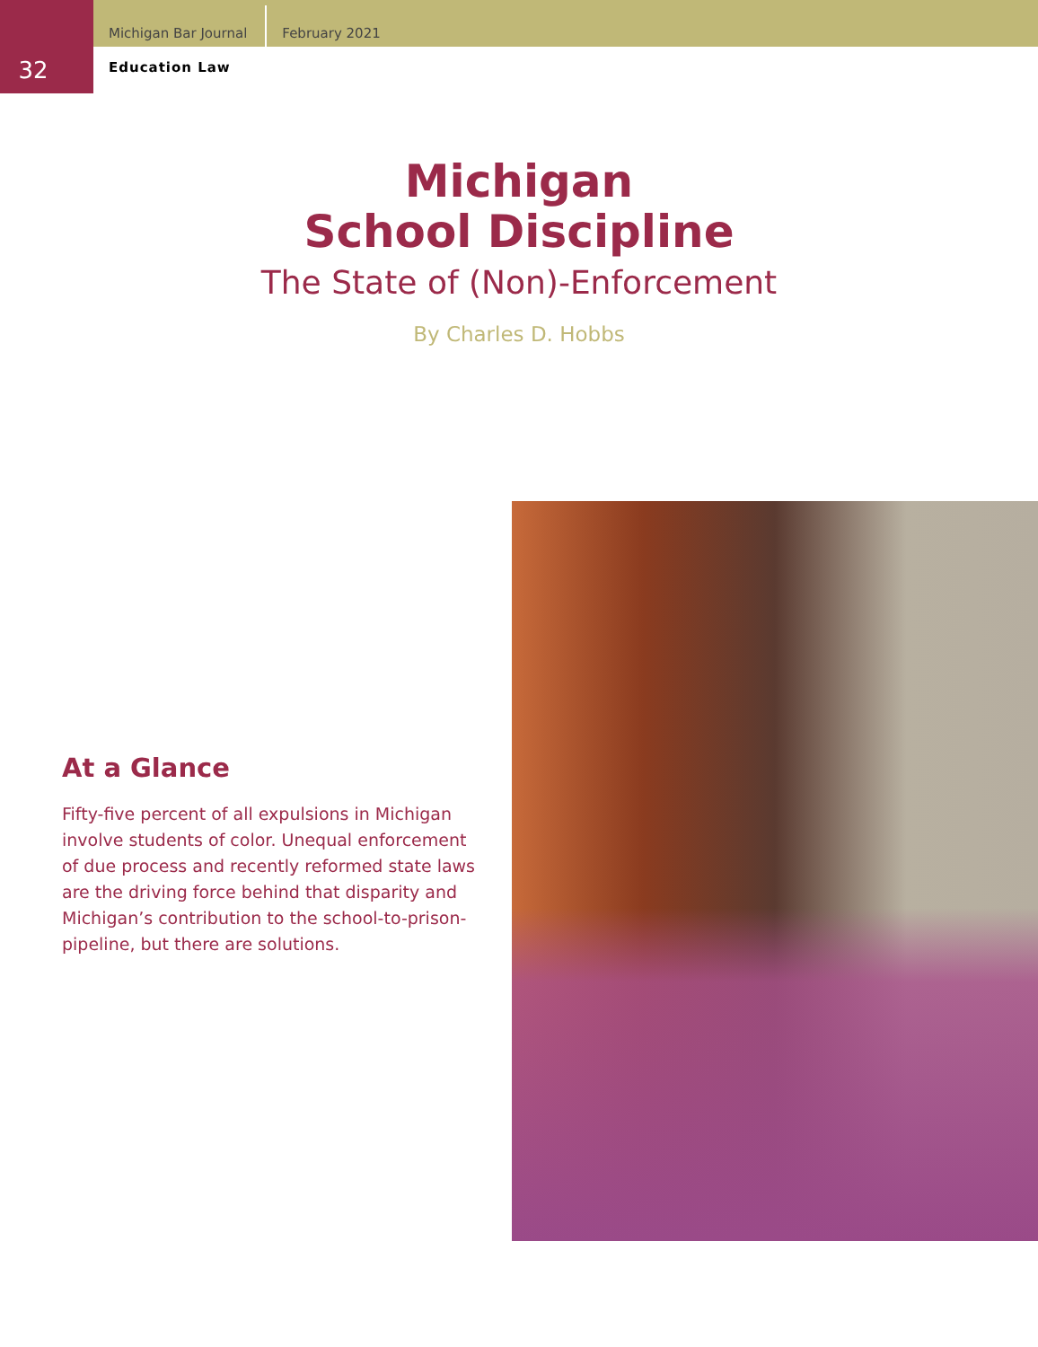Michigan Bar Journal
February 2021
32
Education Law
Michigan
School Discipline
The State of (Non)-Enforcement
By Charles D. Hobbs
At a Glance
Fifty-five percent of all expulsions in Michigan involve students of color. Unequal enforcement of due process and recently reformed state laws are the driving force behind that disparity and Michigan’s contribution to the school-to-prison-pipeline, but there are solutions.